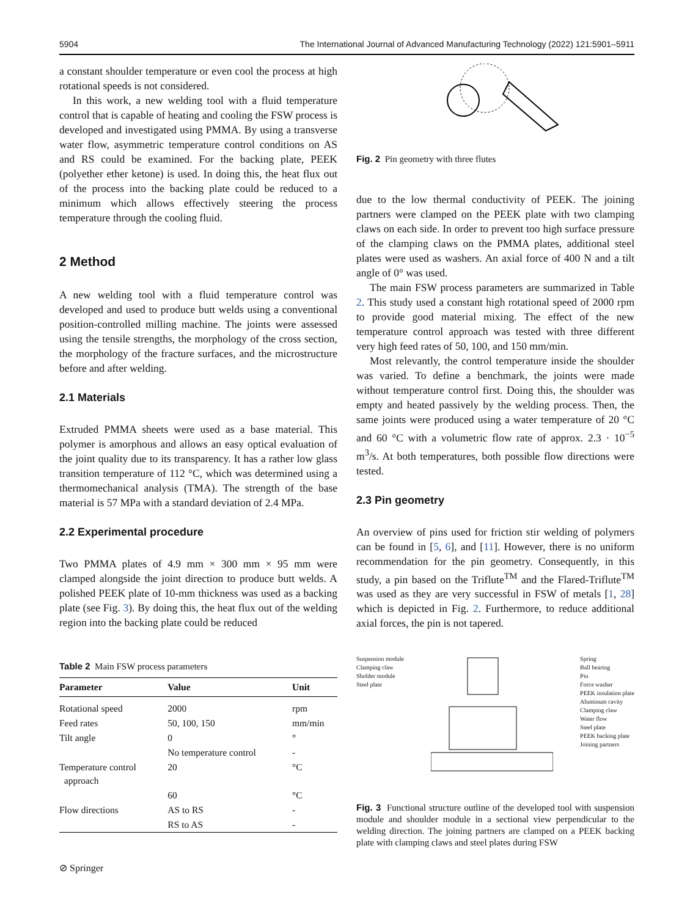5904 The International Journal of Advanced Manufacturing Technology (2022) 121:5901–5911
a constant shoulder temperature or even cool the process at high rotational speeds is not considered.
In this work, a new welding tool with a fluid temperature control that is capable of heating and cooling the FSW process is developed and investigated using PMMA. By using a transverse water flow, asymmetric temperature control conditions on AS and RS could be examined. For the backing plate, PEEK (polyether ether ketone) is used. In doing this, the heat flux out of the process into the backing plate could be reduced to a minimum which allows effectively steering the process temperature through the cooling fluid.
2 Method
A new welding tool with a fluid temperature control was developed and used to produce butt welds using a conventional position-controlled milling machine. The joints were assessed using the tensile strengths, the morphology of the cross section, the morphology of the fracture surfaces, and the microstructure before and after welding.
2.1 Materials
Extruded PMMA sheets were used as a base material. This polymer is amorphous and allows an easy optical evaluation of the joint quality due to its transparency. It has a rather low glass transition temperature of 112 °C, which was determined using a thermomechanical analysis (TMA). The strength of the base material is 57 MPa with a standard deviation of 2.4 MPa.
2.2 Experimental procedure
Two PMMA plates of 4.9 mm × 300 mm × 95 mm were clamped alongside the joint direction to produce butt welds. A polished PEEK plate of 10-mm thickness was used as a backing plate (see Fig. 3). By doing this, the heat flux out of the welding region into the backing plate could be reduced
Table 2 Main FSW process parameters
| Parameter | Value | Unit |
| --- | --- | --- |
| Rotational speed | 2000 | rpm |
| Feed rates | 50, 100, 150 | mm/min |
| Tilt angle | 0 | ° |
| | No temperature control | - |
| Temperature control approach | 20 | °C |
| | 60 | °C |
| Flow directions | AS to RS | - |
| | RS to AS | - |
Fig. 2 Pin geometry with three flutes
due to the low thermal conductivity of PEEK. The joining partners were clamped on the PEEK plate with two clamping claws on each side. In order to prevent too high surface pressure of the clamping claws on the PMMA plates, additional steel plates were used as washers. An axial force of 400 N and a tilt angle of 0° was used.
The main FSW process parameters are summarized in Table 2. This study used a constant high rotational speed of 2000 rpm to provide good material mixing. The effect of the new temperature control approach was tested with three different very high feed rates of 50, 100, and 150 mm/min.
Most relevantly, the control temperature inside the shoulder was varied. To define a benchmark, the joints were made without temperature control first. Doing this, the shoulder was empty and heated passively by the welding process. Then, the same joints were produced using a water temperature of 20 °C and 60 °C with a volumetric flow rate of approx. 2.3 · 10<sup>−5</sup> m<sup>3</sup>/s. At both temperatures, both possible flow directions were tested.
2.3 Pin geometry
An overview of pins used for friction stir welding of polymers can be found in [5, 6], and [11]. However, there is no uniform recommendation for the pin geometry. Consequently, in this study, a pin based on the Triflute<sup>TM</sup> and the Flared-Triflute<sup>TM</sup> was used as they are very successful in FSW of metals [1, 28] which is depicted in Fig. 2. Furthermore, to reduce additional axial forces, the pin is not tapered.
Suspension module
Clamping claw
Sholder module
Steel plate
Spring
Ball bearing
Pin
Force washer
PEEK insulation plate
Aluminum cavity
Clamping claw
Water flow
Steel plate
PEEK backing plate
Joining partners
Fig. 3 Functional structure outline of the developed tool with suspension module and shoulder module in a sectional view perpendicular to the welding direction. The joining partners are clamped on a PEEK backing plate with clamping claws and steel plates during FSW
⊘ Springer